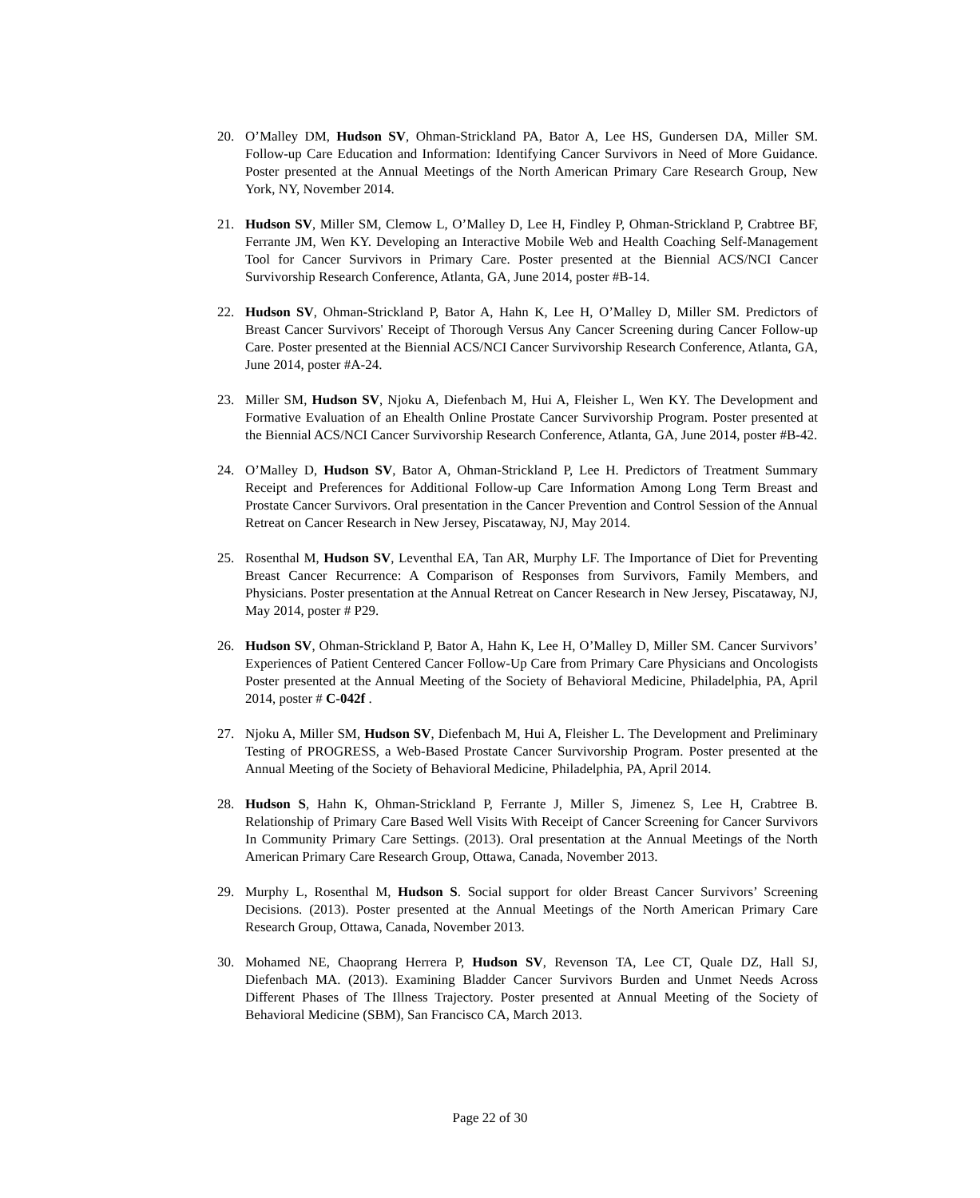20. O’Malley DM, Hudson SV, Ohman-Strickland PA, Bator A, Lee HS, Gundersen DA, Miller SM. Follow-up Care Education and Information: Identifying Cancer Survivors in Need of More Guidance. Poster presented at the Annual Meetings of the North American Primary Care Research Group, New York, NY, November 2014.
21. Hudson SV, Miller SM, Clemow L, O’Malley D, Lee H, Findley P, Ohman-Strickland P, Crabtree BF, Ferrante JM, Wen KY. Developing an Interactive Mobile Web and Health Coaching Self-Management Tool for Cancer Survivors in Primary Care. Poster presented at the Biennial ACS/NCI Cancer Survivorship Research Conference, Atlanta, GA, June 2014, poster #B-14.
22. Hudson SV, Ohman-Strickland P, Bator A, Hahn K, Lee H, O’Malley D, Miller SM. Predictors of Breast Cancer Survivors' Receipt of Thorough Versus Any Cancer Screening during Cancer Follow-up Care. Poster presented at the Biennial ACS/NCI Cancer Survivorship Research Conference, Atlanta, GA, June 2014, poster #A-24.
23. Miller SM, Hudson SV, Njoku A, Diefenbach M, Hui A, Fleisher L, Wen KY. The Development and Formative Evaluation of an Ehealth Online Prostate Cancer Survivorship Program. Poster presented at the Biennial ACS/NCI Cancer Survivorship Research Conference, Atlanta, GA, June 2014, poster #B-42.
24. O’Malley D, Hudson SV, Bator A, Ohman-Strickland P, Lee H. Predictors of Treatment Summary Receipt and Preferences for Additional Follow-up Care Information Among Long Term Breast and Prostate Cancer Survivors. Oral presentation in the Cancer Prevention and Control Session of the Annual Retreat on Cancer Research in New Jersey, Piscataway, NJ, May 2014.
25. Rosenthal M, Hudson SV, Leventhal EA, Tan AR, Murphy LF. The Importance of Diet for Preventing Breast Cancer Recurrence: A Comparison of Responses from Survivors, Family Members, and Physicians. Poster presentation at the Annual Retreat on Cancer Research in New Jersey, Piscataway, NJ, May 2014, poster # P29.
26. Hudson SV, Ohman-Strickland P, Bator A, Hahn K, Lee H, O’Malley D, Miller SM. Cancer Survivors’ Experiences of Patient Centered Cancer Follow-Up Care from Primary Care Physicians and Oncologists Poster presented at the Annual Meeting of the Society of Behavioral Medicine, Philadelphia, PA, April 2014, poster # C-042f .
27. Njoku A, Miller SM, Hudson SV, Diefenbach M, Hui A, Fleisher L. The Development and Preliminary Testing of PROGRESS, a Web-Based Prostate Cancer Survivorship Program. Poster presented at the Annual Meeting of the Society of Behavioral Medicine, Philadelphia, PA, April 2014.
28. Hudson S, Hahn K, Ohman-Strickland P, Ferrante J, Miller S, Jimenez S, Lee H, Crabtree B. Relationship of Primary Care Based Well Visits With Receipt of Cancer Screening for Cancer Survivors In Community Primary Care Settings. (2013). Oral presentation at the Annual Meetings of the North American Primary Care Research Group, Ottawa, Canada, November 2013.
29. Murphy L, Rosenthal M, Hudson S. Social support for older Breast Cancer Survivors’ Screening Decisions. (2013). Poster presented at the Annual Meetings of the North American Primary Care Research Group, Ottawa, Canada, November 2013.
30. Mohamed NE, Chaoprang Herrera P, Hudson SV, Revenson TA, Lee CT, Quale DZ, Hall SJ, Diefenbach MA. (2013). Examining Bladder Cancer Survivors Burden and Unmet Needs Across Different Phases of The Illness Trajectory. Poster presented at Annual Meeting of the Society of Behavioral Medicine (SBM), San Francisco CA, March 2013.
Page 22 of 30